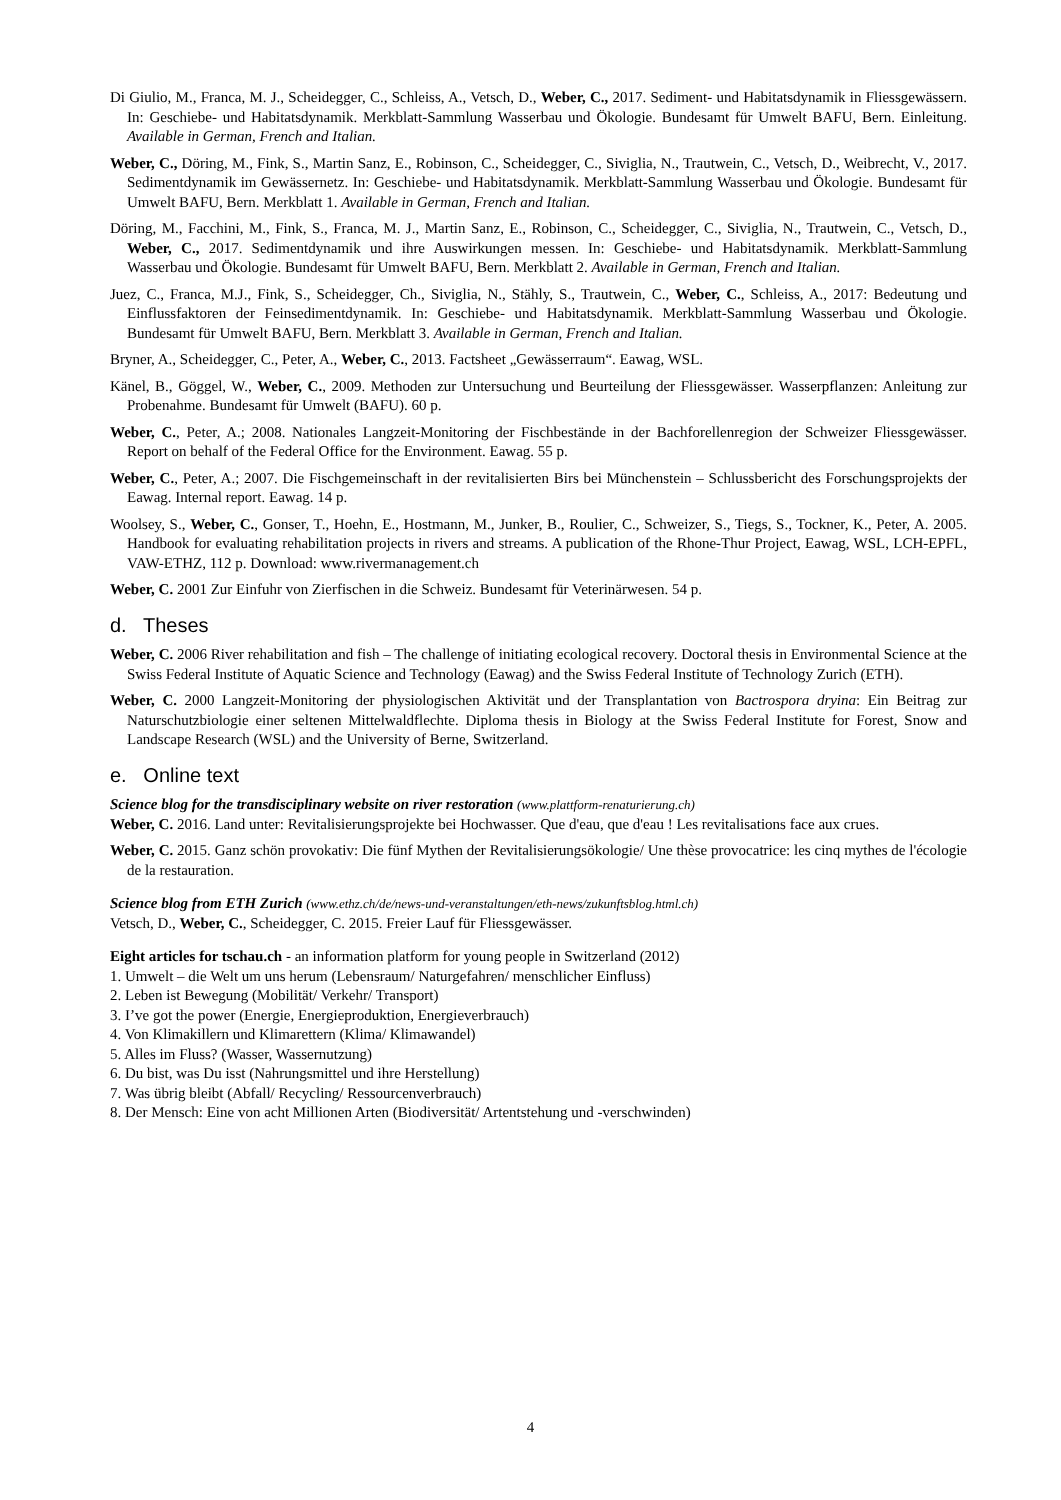Di Giulio, M., Franca, M. J., Scheidegger, C., Schleiss, A., Vetsch, D., Weber, C., 2017. Sediment- und Habitatsdynamik in Fliessgewässern. In: Geschiebe- und Habitatsdynamik. Merkblatt-Sammlung Wasserbau und Ökologie. Bundesamt für Umwelt BAFU, Bern. Einleitung. Available in German, French and Italian.
Weber, C., Döring, M., Fink, S., Martin Sanz, E., Robinson, C., Scheidegger, C., Siviglia, N., Trautwein, C., Vetsch, D., Weibrecht, V., 2017. Sedimentdynamik im Gewässernetz. In: Geschiebe- und Habitatsdynamik. Merkblatt-Sammlung Wasserbau und Ökologie. Bundesamt für Umwelt BAFU, Bern. Merkblatt 1. Available in German, French and Italian.
Döring, M., Facchini, M., Fink, S., Franca, M. J., Martin Sanz, E., Robinson, C., Scheidegger, C., Siviglia, N., Trautwein, C., Vetsch, D., Weber, C., 2017. Sedimentdynamik und ihre Auswirkungen messen. In: Geschiebe- und Habitatsdynamik. Merkblatt-Sammlung Wasserbau und Ökologie. Bundesamt für Umwelt BAFU, Bern. Merkblatt 2. Available in German, French and Italian.
Juez, C., Franca, M.J., Fink, S., Scheidegger, Ch., Siviglia, N., Stähly, S., Trautwein, C., Weber, C., Schleiss, A., 2017: Bedeutung und Einflussfaktoren der Feinsedimentdynamik. In: Geschiebe- und Habitatsdynamik. Merkblatt-Sammlung Wasserbau und Ökologie. Bundesamt für Umwelt BAFU, Bern. Merkblatt 3. Available in German, French and Italian.
Bryner, A., Scheidegger, C., Peter, A., Weber, C., 2013. Factsheet „Gewässerraum“. Eawag, WSL.
Känel, B., Göggel, W., Weber, C., 2009. Methoden zur Untersuchung und Beurteilung der Fliessgewässer. Wasserpflanzen: Anleitung zur Probenahme. Bundesamt für Umwelt (BAFU). 60 p.
Weber, C., Peter, A.; 2008. Nationales Langzeit-Monitoring der Fischbestände in der Bachforellenregion der Schweizer Fliessgewässer. Report on behalf of the Federal Office for the Environment. Eawag. 55 p.
Weber, C., Peter, A.; 2007. Die Fischgemeinschaft in der revitalisierten Birs bei Münchenstein – Schlussbericht des Forschungsprojekts der Eawag. Internal report. Eawag. 14 p.
Woolsey, S., Weber, C., Gonser, T., Hoehn, E., Hostmann, M., Junker, B., Roulier, C., Schweizer, S., Tiegs, S., Tockner, K., Peter, A. 2005. Handbook for evaluating rehabilitation projects in rivers and streams. A publication of the Rhone-Thur Project, Eawag, WSL, LCH-EPFL, VAW-ETHZ, 112 p. Download: www.rivermanagement.ch
Weber, C. 2001 Zur Einfuhr von Zierfischen in die Schweiz. Bundesamt für Veterinärwesen. 54 p.
d. Theses
Weber, C. 2006 River rehabilitation and fish – The challenge of initiating ecological recovery. Doctoral thesis in Environmental Science at the Swiss Federal Institute of Aquatic Science and Technology (Eawag) and the Swiss Federal Institute of Technology Zurich (ETH).
Weber, C. 2000 Langzeit-Monitoring der physiologischen Aktivität und der Transplantation von Bactrospora dryina: Ein Beitrag zur Naturschutzbiologie einer seltenen Mittelwaldflechte. Diploma thesis in Biology at the Swiss Federal Institute for Forest, Snow and Landscape Research (WSL) and the University of Berne, Switzerland.
e. Online text
Science blog for the transdisciplinary website on river restoration (www.plattform-renaturierung.ch)
Weber, C. 2016. Land unter: Revitalisierungsprojekte bei Hochwasser. Que d'eau, que d'eau ! Les revitalisations face aux crues.
Weber, C. 2015. Ganz schön provokativ: Die fünf Mythen der Revitalisierungsökologie/ Une thèse provocatrice: les cinq mythes de l'écologie de la restauration.
Science blog from ETH Zurich (www.ethz.ch/de/news-und-veranstaltungen/eth-news/zukunftsblog.html.ch)
Vetsch, D., Weber, C., Scheidegger, C. 2015. Freier Lauf für Fliessgewässer.
Eight articles for tschau.ch - an information platform for young people in Switzerland (2012)
1. Umwelt – die Welt um uns herum (Lebensraum/ Naturgefahren/ menschlicher Einfluss)
2. Leben ist Bewegung (Mobilität/ Verkehr/ Transport)
3. I’ve got the power (Energie, Energieproduktion, Energieverbrauch)
4. Von Klimakillern und Klimarettern (Klima/ Klimawandel)
5. Alles im Fluss? (Wasser, Wassernutzung)
6. Du bist, was Du isst (Nahrungsmittel und ihre Herstellung)
7. Was übrig bleibt (Abfall/ Recycling/ Ressourcenverbrauch)
8. Der Mensch: Eine von acht Millionen Arten (Biodiversität/ Artentstehung und -verschwinden)
4